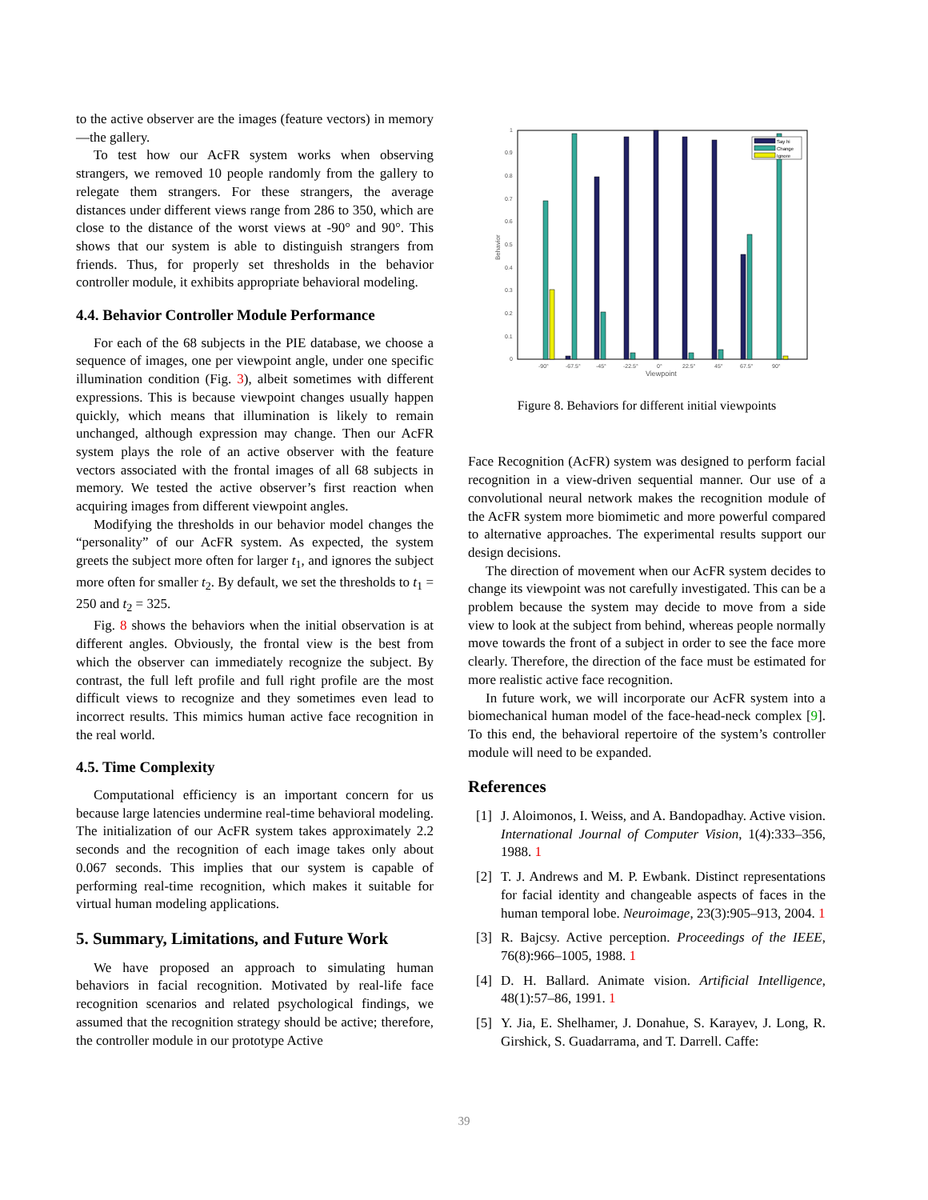to the active observer are the images (feature vectors) in memory—the gallery.
To test how our AcFR system works when observing strangers, we removed 10 people randomly from the gallery to relegate them strangers. For these strangers, the average distances under different views range from 286 to 350, which are close to the distance of the worst views at -90° and 90°. This shows that our system is able to distinguish strangers from friends. Thus, for properly set thresholds in the behavior controller module, it exhibits appropriate behavioral modeling.
4.4. Behavior Controller Module Performance
For each of the 68 subjects in the PIE database, we choose a sequence of images, one per viewpoint angle, under one specific illumination condition (Fig. 3), albeit sometimes with different expressions. This is because viewpoint changes usually happen quickly, which means that illumination is likely to remain unchanged, although expression may change. Then our AcFR system plays the role of an active observer with the feature vectors associated with the frontal images of all 68 subjects in memory. We tested the active observer’s first reaction when acquiring images from different viewpoint angles.
Modifying the thresholds in our behavior model changes the “personality” of our AcFR system. As expected, the system greets the subject more often for larger t<sub>1</sub>, and ignores the subject more often for smaller t<sub>2</sub>. By default, we set the thresholds to t<sub>1</sub> = 250 and t<sub>2</sub> = 325.
Fig. 8 shows the behaviors when the initial observation is at different angles. Obviously, the frontal view is the best from which the observer can immediately recognize the subject. By contrast, the full left profile and full right profile are the most difficult views to recognize and they sometimes even lead to incorrect results. This mimics human active face recognition in the real world.
4.5. Time Complexity
Computational efficiency is an important concern for us because large latencies undermine real-time behavioral modeling. The initialization of our AcFR system takes approximately 2.2 seconds and the recognition of each image takes only about 0.067 seconds. This implies that our system is capable of performing real-time recognition, which makes it suitable for virtual human modeling applications.
5. Summary, Limitations, and Future Work
We have proposed an approach to simulating human behaviors in facial recognition. Motivated by real-life face recognition scenarios and related psychological findings, we assumed that the recognition strategy should be active; therefore, the controller module in our prototype Active
1
0.9
0.8
0.7
0.6
0.5
0.4
0.3
0.2
0.1
0
-90°
-67.5°
-45°
-22.5°
0°
22.5°
45°
67.5°
90°
Viewpoint
Behavior
Say hi
Change
Ignore
Figure 8. Behaviors for different initial viewpoints
Face Recognition (AcFR) system was designed to perform facial recognition in a view-driven sequential manner. Our use of a convolutional neural network makes the recognition module of the AcFR system more biomimetic and more powerful compared to alternative approaches. The experimental results support our design decisions.
The direction of movement when our AcFR system decides to change its viewpoint was not carefully investigated. This can be a problem because the system may decide to move from a side view to look at the subject from behind, whereas people normally move towards the front of a subject in order to see the face more clearly. Therefore, the direction of the face must be estimated for more realistic active face recognition.
In future work, we will incorporate our AcFR system into a biomechanical human model of the face-head-neck complex [9]. To this end, the behavioral repertoire of the system’s controller module will need to be expanded.
References
[1] J. Aloimonos, I. Weiss, and A. Bandopadhay. Active vision. International Journal of Computer Vision, 1(4):333–356, 1988. 1
[2] T. J. Andrews and M. P. Ewbank. Distinct representations for facial identity and changeable aspects of faces in the human temporal lobe. Neuroimage, 23(3):905–913, 2004. 1
[3] R. Bajcsy. Active perception. Proceedings of the IEEE, 76(8):966–1005, 1988. 1
[4] D. H. Ballard. Animate vision. Artificial Intelligence, 48(1):57–86, 1991. 1
[5] Y. Jia, E. Shelhamer, J. Donahue, S. Karayev, J. Long, R. Girshick, S. Guadarrama, and T. Darrell. Caffe:
39